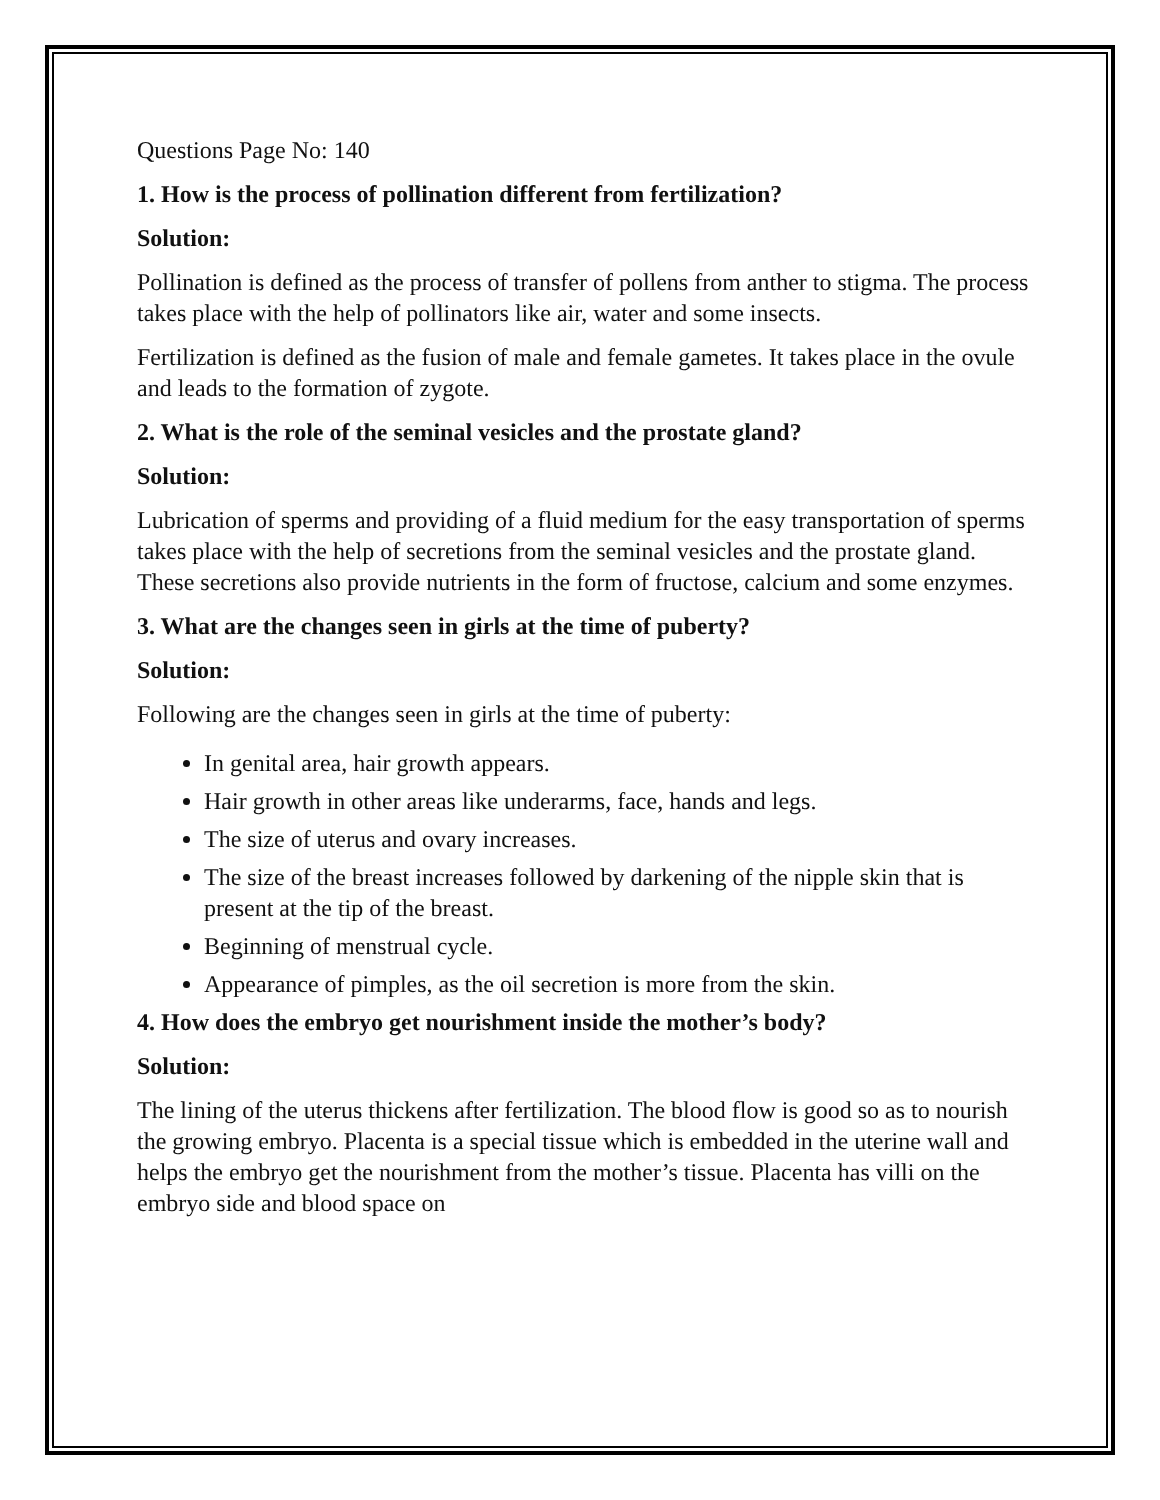Questions Page No: 140
1. How is the process of pollination different from fertilization?
Solution:
Pollination is defined as the process of transfer of pollens from anther to stigma. The process takes place with the help of pollinators like air, water and some insects.
Fertilization is defined as the fusion of male and female gametes. It takes place in the ovule and leads to the formation of zygote.
2. What is the role of the seminal vesicles and the prostate gland?
Solution:
Lubrication of sperms and providing of a fluid medium for the easy transportation of sperms takes place with the help of secretions from the seminal vesicles and the prostate gland. These secretions also provide nutrients in the form of fructose, calcium and some enzymes.
3. What are the changes seen in girls at the time of puberty?
Solution:
Following are the changes seen in girls at the time of puberty:
In genital area, hair growth appears.
Hair growth in other areas like underarms, face, hands and legs.
The size of uterus and ovary increases.
The size of the breast increases followed by darkening of the nipple skin that is present at the tip of the breast.
Beginning of menstrual cycle.
Appearance of pimples, as the oil secretion is more from the skin.
4. How does the embryo get nourishment inside the mother’s body?
Solution:
The lining of the uterus thickens after fertilization. The blood flow is good so as to nourish the growing embryo. Placenta is a special tissue which is embedded in the uterine wall and helps the embryo get the nourishment from the mother’s tissue. Placenta has villi on the embryo side and blood space on